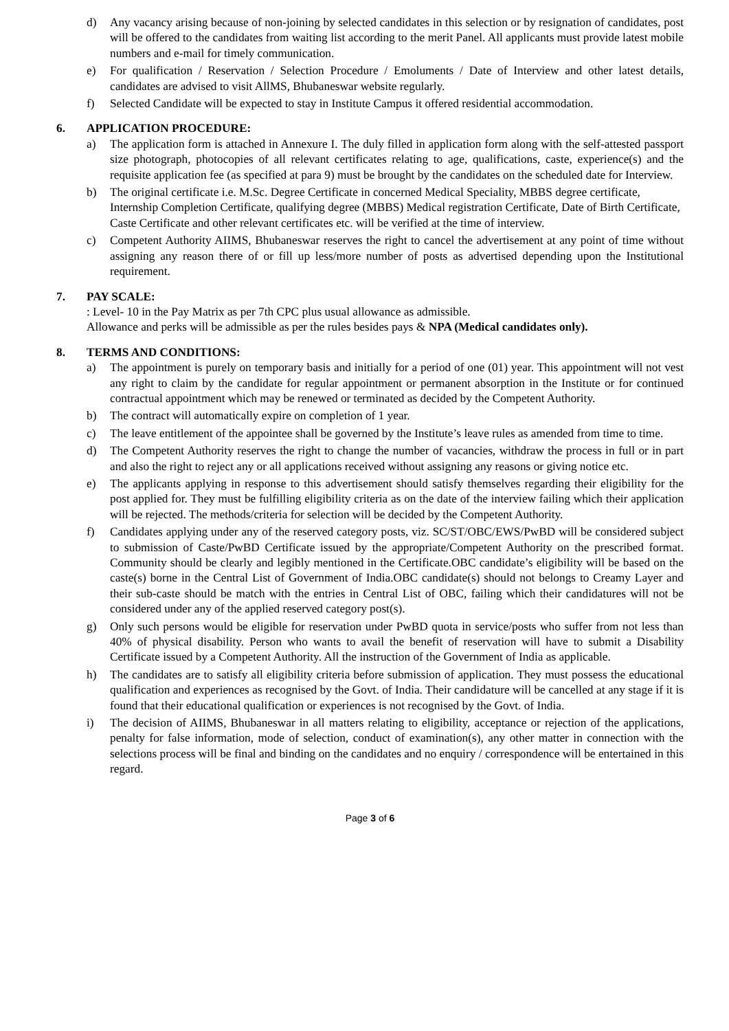d) Any vacancy arising because of non-joining by selected candidates in this selection or by resignation of candidates, post will be offered to the candidates from waiting list according to the merit Panel. All applicants must provide latest mobile numbers and e-mail for timely communication.
e) For qualification / Reservation / Selection Procedure / Emoluments / Date of Interview and other latest details, candidates are advised to visit AllMS, Bhubaneswar website regularly.
f) Selected Candidate will be expected to stay in Institute Campus it offered residential accommodation.
6. APPLICATION PROCEDURE:
a) The application form is attached in Annexure I. The duly filled in application form along with the self-attested passport size photograph, photocopies of all relevant certificates relating to age, qualifications, caste, experience(s) and the requisite application fee (as specified at para 9) must be brought by the candidates on the scheduled date for Interview.
b) The original certificate i.e. M.Sc. Degree Certificate in concerned Medical Speciality, MBBS degree certificate, Internship Completion Certificate, qualifying degree (MBBS) Medical registration Certificate, Date of Birth Certificate, Caste Certificate and other relevant certificates etc. will be verified at the time of interview.
c) Competent Authority AIIMS, Bhubaneswar reserves the right to cancel the advertisement at any point of time without assigning any reason there of or fill up less/more number of posts as advertised depending upon the Institutional requirement.
7. PAY SCALE:
: Level- 10 in the Pay Matrix as per 7th CPC plus usual allowance as admissible.
Allowance and perks will be admissible as per the rules besides pays & NPA (Medical candidates only).
8. TERMS AND CONDITIONS:
a) The appointment is purely on temporary basis and initially for a period of one (01) year. This appointment will not vest any right to claim by the candidate for regular appointment or permanent absorption in the Institute or for continued contractual appointment which may be renewed or terminated as decided by the Competent Authority.
b) The contract will automatically expire on completion of 1 year.
c) The leave entitlement of the appointee shall be governed by the Institute’s leave rules as amended from time to time.
d) The Competent Authority reserves the right to change the number of vacancies, withdraw the process in full or in part and also the right to reject any or all applications received without assigning any reasons or giving notice etc.
e) The applicants applying in response to this advertisement should satisfy themselves regarding their eligibility for the post applied for. They must be fulfilling eligibility criteria as on the date of the interview failing which their application will be rejected. The methods/criteria for selection will be decided by the Competent Authority.
f) Candidates applying under any of the reserved category posts, viz. SC/ST/OBC/EWS/PwBD will be considered subject to submission of Caste/PwBD Certificate issued by the appropriate/Competent Authority on the prescribed format. Community should be clearly and legibly mentioned in the Certificate.OBC candidate’s eligibility will be based on the caste(s) borne in the Central List of Government of India.OBC candidate(s) should not belongs to Creamy Layer and their sub-caste should be match with the entries in Central List of OBC, failing which their candidatures will not be considered under any of the applied reserved category post(s).
g) Only such persons would be eligible for reservation under PwBD quota in service/posts who suffer from not less than 40% of physical disability. Person who wants to avail the benefit of reservation will have to submit a Disability Certificate issued by a Competent Authority. All the instruction of the Government of India as applicable.
h) The candidates are to satisfy all eligibility criteria before submission of application. They must possess the educational qualification and experiences as recognised by the Govt. of India. Their candidature will be cancelled at any stage if it is found that their educational qualification or experiences is not recognised by the Govt. of India.
i) The decision of AIIMS, Bhubaneswar in all matters relating to eligibility, acceptance or rejection of the applications, penalty for false information, mode of selection, conduct of examination(s), any other matter in connection with the selections process will be final and binding on the candidates and no enquiry / correspondence will be entertained in this regard.
Page 3 of 6